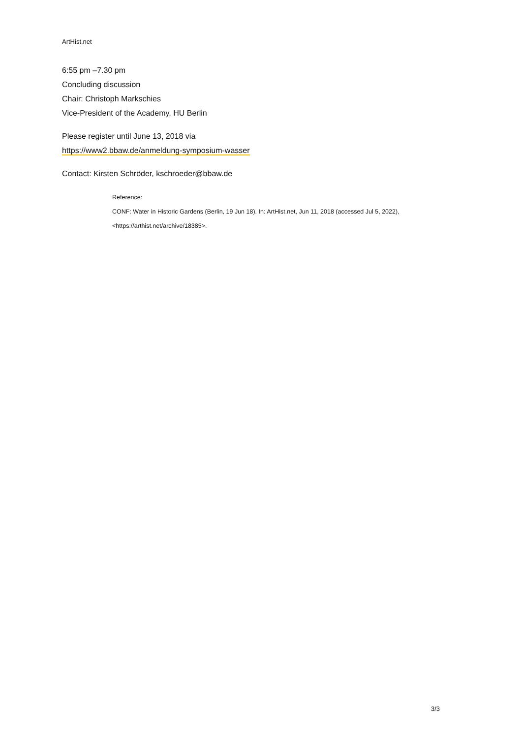ArtHist.net
6:55 pm –7.30 pm
Concluding discussion
Chair: Christoph Markschies
Vice-President of the Academy, HU Berlin
Please register until June 13, 2018 via
https://www2.bbaw.de/anmeldung-symposium-wasser
Contact: Kirsten Schröder, kschroeder@bbaw.de
Reference:
CONF: Water in Historic Gardens (Berlin, 19 Jun 18). In: ArtHist.net, Jun 11, 2018 (accessed Jul 5, 2022),
<https://arthist.net/archive/18385>.
3/3